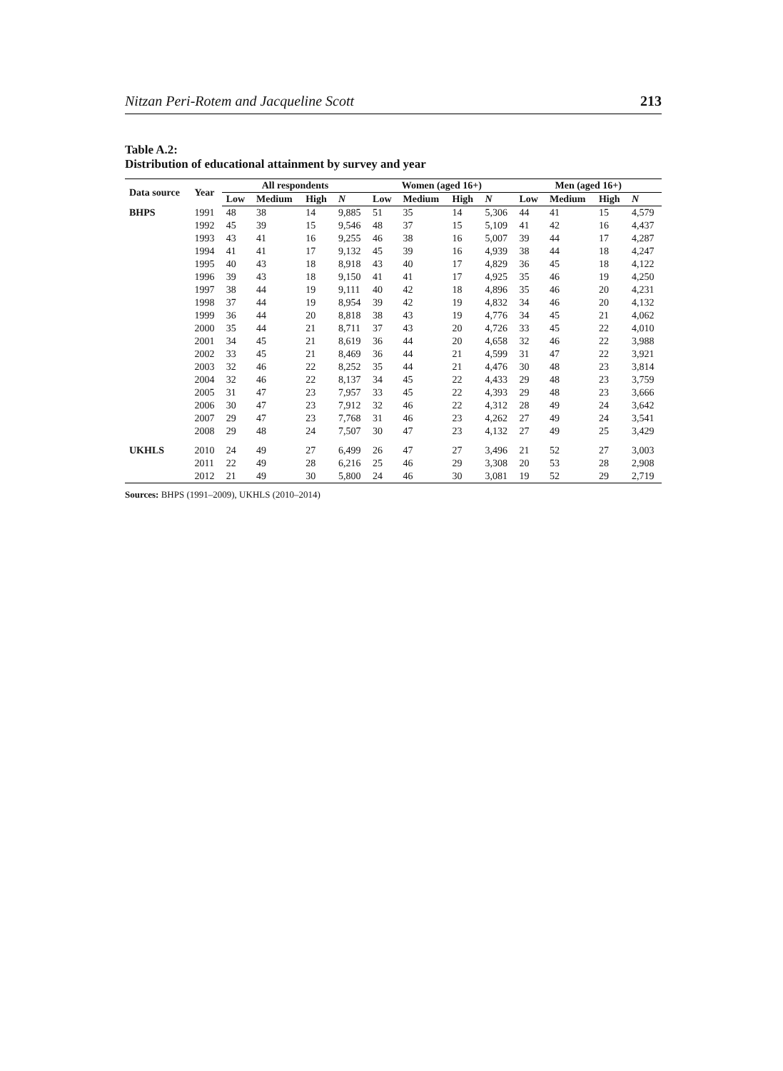Nitzan Peri-Rotem and Jacqueline Scott 213
Table A.2:
Distribution of educational attainment by survey and year
| Data source | Year | All respondents | | | | Women (aged 16+) | | | | Men (aged 16+) | | | |
| --- | --- | --- | --- | --- | --- | --- | --- | --- | --- | --- | --- | --- | --- |
| | | Low | Medium | High | N | Low | Medium | High | N | Low | Medium | High | N |
| BHPS | 1991 | 48 | 38 | 14 | 9,885 | 51 | 35 | 14 | 5,306 | 44 | 41 | 15 | 4,579 |
| | 1992 | 45 | 39 | 15 | 9,546 | 48 | 37 | 15 | 5,109 | 41 | 42 | 16 | 4,437 |
| | 1993 | 43 | 41 | 16 | 9,255 | 46 | 38 | 16 | 5,007 | 39 | 44 | 17 | 4,287 |
| | 1994 | 41 | 41 | 17 | 9,132 | 45 | 39 | 16 | 4,939 | 38 | 44 | 18 | 4,247 |
| | 1995 | 40 | 43 | 18 | 8,918 | 43 | 40 | 17 | 4,829 | 36 | 45 | 18 | 4,122 |
| | 1996 | 39 | 43 | 18 | 9,150 | 41 | 41 | 17 | 4,925 | 35 | 46 | 19 | 4,250 |
| | 1997 | 38 | 44 | 19 | 9,111 | 40 | 42 | 18 | 4,896 | 35 | 46 | 20 | 4,231 |
| | 1998 | 37 | 44 | 19 | 8,954 | 39 | 42 | 19 | 4,832 | 34 | 46 | 20 | 4,132 |
| | 1999 | 36 | 44 | 20 | 8,818 | 38 | 43 | 19 | 4,776 | 34 | 45 | 21 | 4,062 |
| | 2000 | 35 | 44 | 21 | 8,711 | 37 | 43 | 20 | 4,726 | 33 | 45 | 22 | 4,010 |
| | 2001 | 34 | 45 | 21 | 8,619 | 36 | 44 | 20 | 4,658 | 32 | 46 | 22 | 3,988 |
| | 2002 | 33 | 45 | 21 | 8,469 | 36 | 44 | 21 | 4,599 | 31 | 47 | 22 | 3,921 |
| | 2003 | 32 | 46 | 22 | 8,252 | 35 | 44 | 21 | 4,476 | 30 | 48 | 23 | 3,814 |
| | 2004 | 32 | 46 | 22 | 8,137 | 34 | 45 | 22 | 4,433 | 29 | 48 | 23 | 3,759 |
| | 2005 | 31 | 47 | 23 | 7,957 | 33 | 45 | 22 | 4,393 | 29 | 48 | 23 | 3,666 |
| | 2006 | 30 | 47 | 23 | 7,912 | 32 | 46 | 22 | 4,312 | 28 | 49 | 24 | 3,642 |
| | 2007 | 29 | 47 | 23 | 7,768 | 31 | 46 | 23 | 4,262 | 27 | 49 | 24 | 3,541 |
| | 2008 | 29 | 48 | 24 | 7,507 | 30 | 47 | 23 | 4,132 | 27 | 49 | 25 | 3,429 |
| UKHLS | 2010 | 24 | 49 | 27 | 6,499 | 26 | 47 | 27 | 3,496 | 21 | 52 | 27 | 3,003 |
| | 2011 | 22 | 49 | 28 | 6,216 | 25 | 46 | 29 | 3,308 | 20 | 53 | 28 | 2,908 |
| | 2012 | 21 | 49 | 30 | 5,800 | 24 | 46 | 30 | 3,081 | 19 | 52 | 29 | 2,719 |
Sources: BHPS (1991–2009), UKHLS (2010–2014)